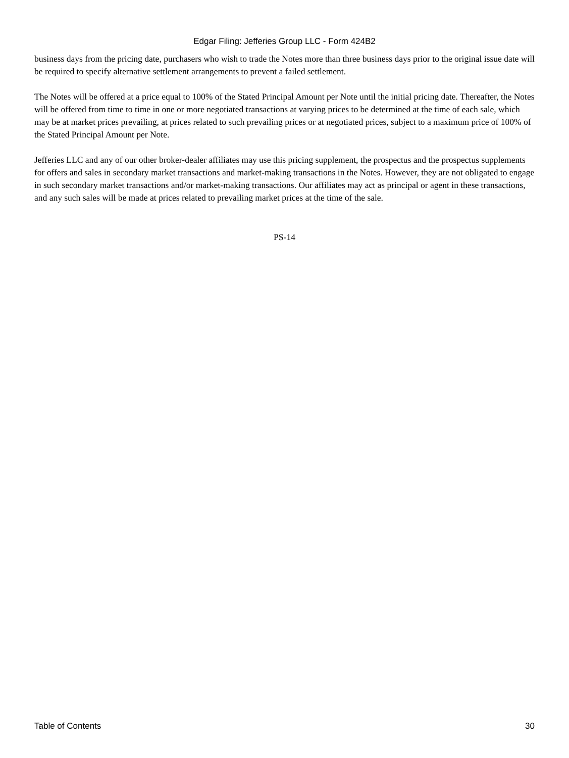Edgar Filing: Jefferies Group LLC - Form 424B2
business days from the pricing date, purchasers who wish to trade the Notes more than three business days prior to the original issue date will be required to specify alternative settlement arrangements to prevent a failed settlement.
The Notes will be offered at a price equal to 100% of the Stated Principal Amount per Note until the initial pricing date. Thereafter, the Notes will be offered from time to time in one or more negotiated transactions at varying prices to be determined at the time of each sale, which may be at market prices prevailing, at prices related to such prevailing prices or at negotiated prices, subject to a maximum price of 100% of the Stated Principal Amount per Note.
Jefferies LLC and any of our other broker-dealer affiliates may use this pricing supplement, the prospectus and the prospectus supplements for offers and sales in secondary market transactions and market-making transactions in the Notes. However, they are not obligated to engage in such secondary market transactions and/or market-making transactions. Our affiliates may act as principal or agent in these transactions, and any such sales will be made at prices related to prevailing market prices at the time of the sale.
PS-14
Table of Contents 30